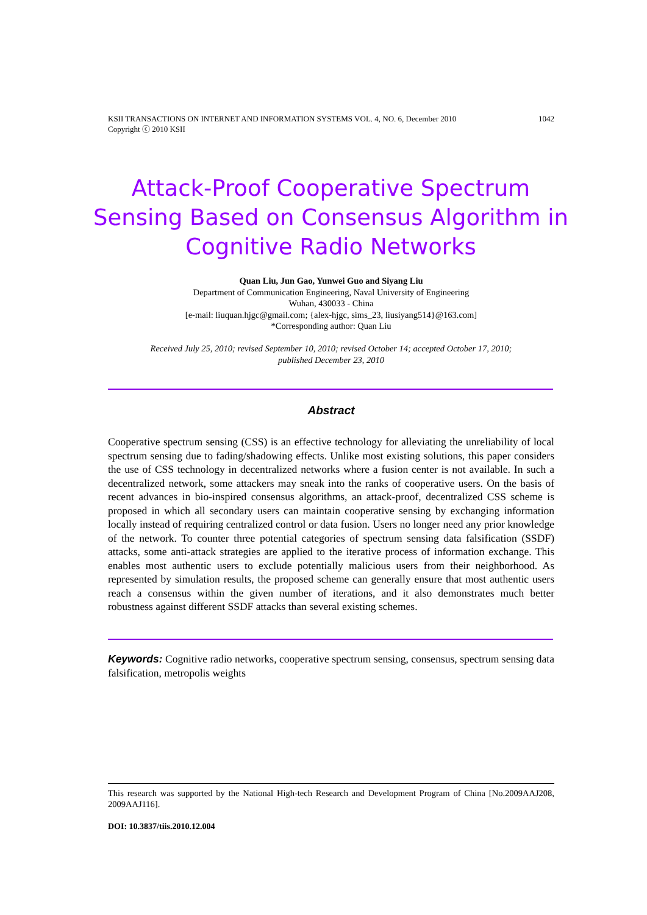1042 KSII TRANSACTIONS ON INTERNET AND INFORMATION SYSTEMS VOL. 4, NO. 6, December 2010
Copyright ⓒ 2010 KSII
Attack-Proof Cooperative Spectrum Sensing Based on Consensus Algorithm in Cognitive Radio Networks
Quan Liu, Jun Gao, Yunwei Guo and Siyang Liu
Department of Communication Engineering, Naval University of Engineering
Wuhan, 430033 - China
[e-mail: liuquan.hjgc@gmail.com; {alex-hjgc, sims_23, liusiyang514}@163.com]
*Corresponding author: Quan Liu
Received July 25, 2010; revised September 10, 2010; revised October 14; accepted October 17, 2010;
published December 23, 2010
Abstract
Cooperative spectrum sensing (CSS) is an effective technology for alleviating the unreliability of local spectrum sensing due to fading/shadowing effects. Unlike most existing solutions, this paper considers the use of CSS technology in decentralized networks where a fusion center is not available. In such a decentralized network, some attackers may sneak into the ranks of cooperative users. On the basis of recent advances in bio-inspired consensus algorithms, an attack-proof, decentralized CSS scheme is proposed in which all secondary users can maintain cooperative sensing by exchanging information locally instead of requiring centralized control or data fusion. Users no longer need any prior knowledge of the network. To counter three potential categories of spectrum sensing data falsification (SSDF) attacks, some anti-attack strategies are applied to the iterative process of information exchange. This enables most authentic users to exclude potentially malicious users from their neighborhood. As represented by simulation results, the proposed scheme can generally ensure that most authentic users reach a consensus within the given number of iterations, and it also demonstrates much better robustness against different SSDF attacks than several existing schemes.
Keywords: Cognitive radio networks, cooperative spectrum sensing, consensus, spectrum sensing data falsification, metropolis weights
This research was supported by the National High-tech Research and Development Program of China [No.2009AAJ208, 2009AAJ116].
DOI: 10.3837/tiis.2010.12.004